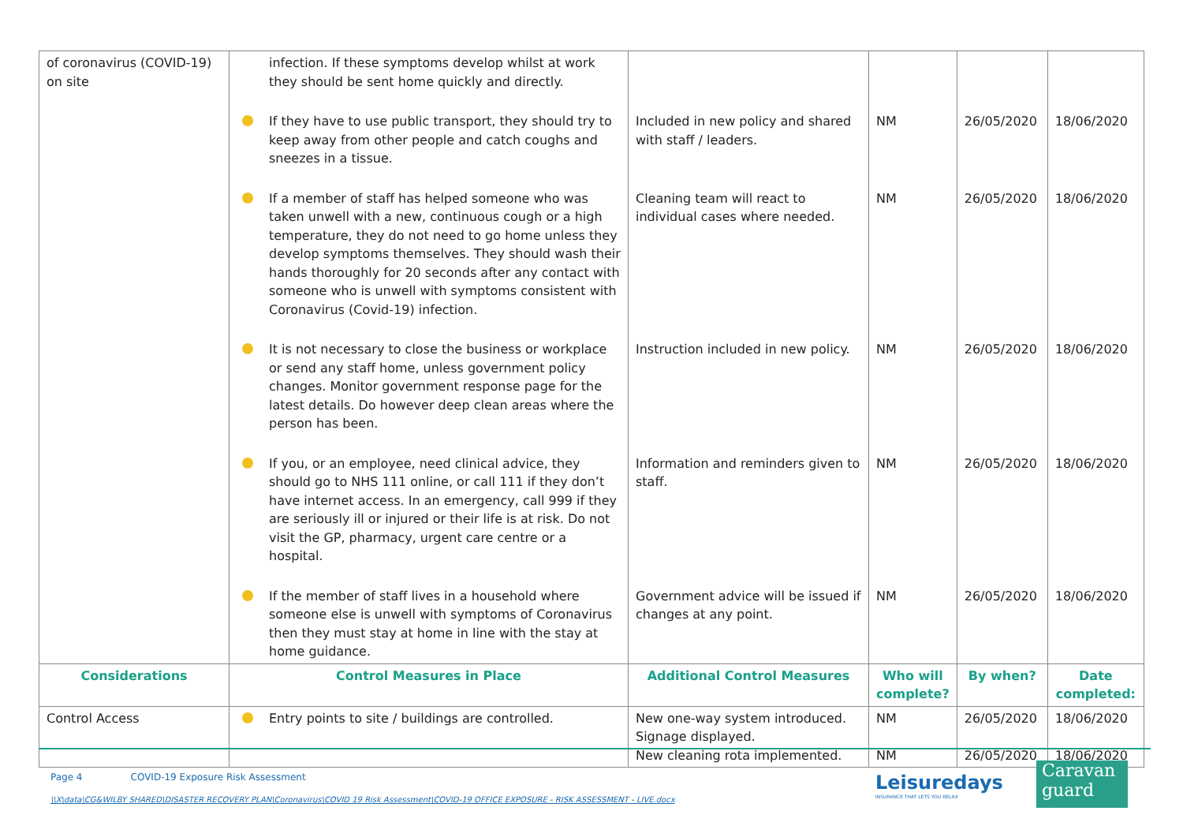| of coronavirus (COVID-19) on site | infection. If these symptoms develop whilst at work they should be sent home quickly and directly. | | | | |
| | If they have to use public transport, they should try to keep away from other people and catch coughs and sneezes in a tissue. | Included in new policy and shared with staff / leaders. | NM | 26/05/2020 | 18/06/2020 |
| | If a member of staff has helped someone who was taken unwell with a new, continuous cough or a high temperature, they do not need to go home unless they develop symptoms themselves. They should wash their hands thoroughly for 20 seconds after any contact with someone who is unwell with symptoms consistent with Coronavirus (Covid-19) infection. | Cleaning team will react to individual cases where needed. | NM | 26/05/2020 | 18/06/2020 |
| | It is not necessary to close the business or workplace or send any staff home, unless government policy changes. Monitor government response page for the latest details. Do however deep clean areas where the person has been. | Instruction included in new policy. | NM | 26/05/2020 | 18/06/2020 |
| | If you, or an employee, need clinical advice, they should go to NHS 111 online, or call 111 if they don’t have internet access. In an emergency, call 999 if they are seriously ill or injured or their life is at risk. Do not visit the GP, pharmacy, urgent care centre or a hospital. | Information and reminders given to staff. | NM | 26/05/2020 | 18/06/2020 |
| | If the member of staff lives in a household where someone else is unwell with symptoms of Coronavirus then they must stay at home in line with the stay at home guidance. | Government advice will be issued if changes at any point. | NM | 26/05/2020 | 18/06/2020 |
| Considerations | Control Measures in Place | Additional Control Measures | Who will complete? | By when? | Date completed: |
| Control Access | Entry points to site / buildings are controlled. | New one-way system introduced. Signage displayed. New cleaning rota implemented. | NM NM | 26/05/2020 26/05/2020 | 18/06/2020 18/06/2020 |
Page 4 COVID-19 Exposure Risk Assessment
\\X\data\CG&WILBY SHARED\DISASTER RECOVERY PLAN\Coronavirus\COVID 19 Risk Assessment\COVID-19 OFFICE EXPOSURE - RISK ASSESSMENT - LIVE.docx
Leisuredays
INSURANCE THAT LETS YOU RELAX
Caravan
guard